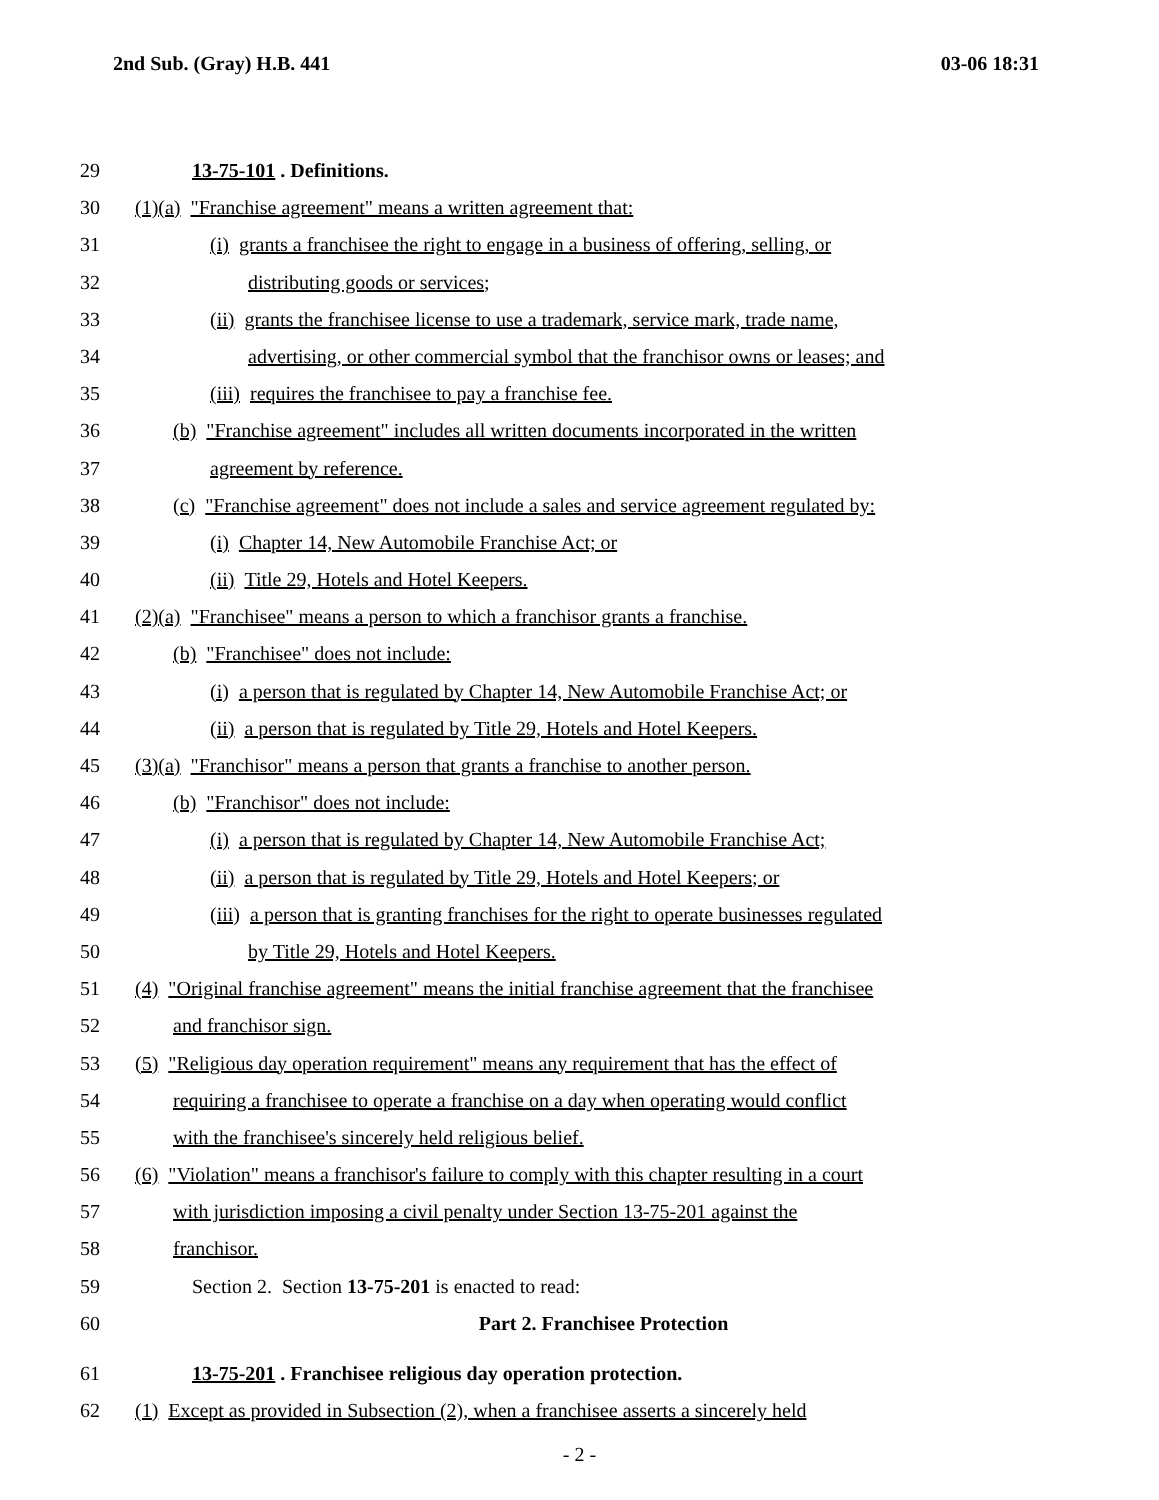2nd Sub. (Gray) H.B. 441 03-06 18:31
29 13-75-101 . Definitions.
30 (1)(a) "Franchise agreement" means a written agreement that:
31 (i) grants a franchisee the right to engage in a business of offering, selling, or
32 distributing goods or services;
33 (ii) grants the franchisee license to use a trademark, service mark, trade name,
34 advertising, or other commercial symbol that the franchisor owns or leases; and
35 (iii) requires the franchisee to pay a franchise fee.
36 (b) "Franchise agreement" includes all written documents incorporated in the written
37 agreement by reference.
38 (c) "Franchise agreement" does not include a sales and service agreement regulated by:
39 (i) Chapter 14, New Automobile Franchise Act; or
40 (ii) Title 29, Hotels and Hotel Keepers.
41 (2)(a) "Franchisee" means a person to which a franchisor grants a franchise.
42 (b) "Franchisee" does not include:
43 (i) a person that is regulated by Chapter 14, New Automobile Franchise Act; or
44 (ii) a person that is regulated by Title 29, Hotels and Hotel Keepers.
45 (3)(a) "Franchisor" means a person that grants a franchise to another person.
46 (b) "Franchisor" does not include:
47 (i) a person that is regulated by Chapter 14, New Automobile Franchise Act;
48 (ii) a person that is regulated by Title 29, Hotels and Hotel Keepers; or
49 (iii) a person that is granting franchises for the right to operate businesses regulated
50 by Title 29, Hotels and Hotel Keepers.
51 (4) "Original franchise agreement" means the initial franchise agreement that the franchisee
52 and franchisor sign.
53 (5) "Religious day operation requirement" means any requirement that has the effect of
54 requiring a franchisee to operate a franchise on a day when operating would conflict
55 with the franchisee's sincerely held religious belief.
56 (6) "Violation" means a franchisor's failure to comply with this chapter resulting in a court
57 with jurisdiction imposing a civil penalty under Section 13-75-201 against the
58 franchisor.
59 Section 2. Section 13-75-201 is enacted to read:
60 Part 2. Franchisee Protection
61 13-75-201 . Franchisee religious day operation protection.
62 (1) Except as provided in Subsection (2), when a franchisee asserts a sincerely held
- 2 -